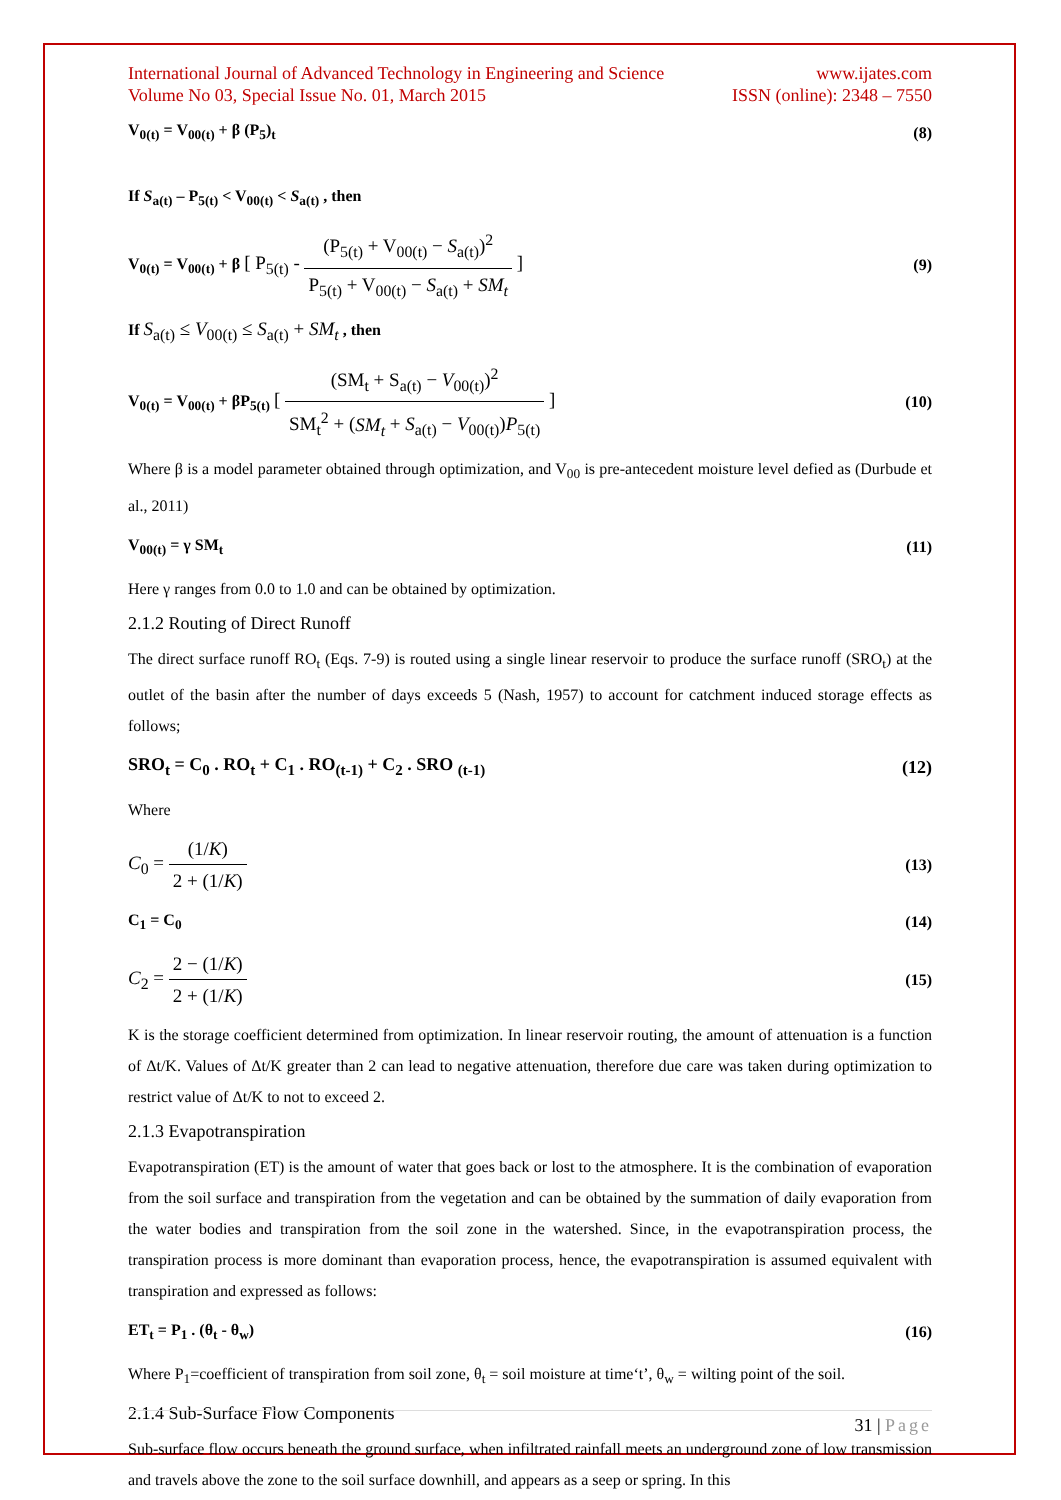International Journal of Advanced Technology in Engineering and Science www.ijates.com
Volume No 03, Special Issue No. 01, March 2015 ISSN (online): 2348 – 7550
V<sub>0(t)</sub> = V<sub>00(t)</sub> + β (P<sub>5</sub>)<sub>t</sub> (8)
If S<sub>a(t)</sub> – P<sub>5(t)</sub> < V<sub>00(t)</sub> < S<sub>a(t)</sub> , then
V<sub>0(t)</sub> = V<sub>00(t)</sub> + β [ P<sub>5(t)</sub> - (P<sub>5(t)</sub> + V<sub>00(t)</sub> − S<sub>a(t)</sub>)<sup>2</sup> P<sub>5(t)</sub> + V<sub>00(t)</sub> − S<sub>a(t)</sub> + SM<sub>t</sub> ] (9)
If S<sub>a(t)</sub> ≤ V<sub>00(t)</sub> ≤ S<sub>a(t)</sub> + SM<sub>t</sub> , then
V<sub>0(t)</sub> = V<sub>00(t)</sub> + βP<sub>5(t)</sub> [ (SM<sub>t</sub> + S<sub>a(t)</sub> − V<sub>00(t)</sub>)<sup>2</sup> SM<sub>t</sub><sup>2</sup> + (SM<sub>t</sub> + S<sub>a(t)</sub> − V<sub>00(t)</sub>)P<sub>5(t)</sub> ] (10)
Where β is a model parameter obtained through optimization, and V<sub>00</sub> is pre-antecedent moisture level defied as (Durbude et al., 2011)
V<sub>00(t)</sub> = γ SM<sub>t</sub> (11)
Here γ ranges from 0.0 to 1.0 and can be obtained by optimization.
2.1.2 Routing of Direct Runoff
The direct surface runoff RO<sub>t</sub> (Eqs. 7-9) is routed using a single linear reservoir to produce the surface runoff (SRO<sub>t</sub>) at the outlet of the basin after the number of days exceeds 5 (Nash, 1957) to account for catchment induced storage effects as follows;
SRO<sub>t</sub> = C<sub>0</sub> . RO<sub>t</sub> + C<sub>1</sub> . RO<sub>(t-1)</sub> + C<sub>2</sub> . SRO <sub>(t-1)</sub> (12)
Where
C<sub>0</sub> = (1/K) 2 + (1/K) (13)
C<sub>1</sub> = C<sub>0</sub> (14)
C<sub>2</sub> = 2 − (1/K) 2 + (1/K) (15)
K is the storage coefficient determined from optimization. In linear reservoir routing, the amount of attenuation is a function of Δt/K. Values of Δt/K greater than 2 can lead to negative attenuation, therefore due care was taken during optimization to restrict value of Δt/K to not to exceed 2.
2.1.3 Evapotranspiration
Evapotranspiration (ET) is the amount of water that goes back or lost to the atmosphere. It is the combination of evaporation from the soil surface and transpiration from the vegetation and can be obtained by the summation of daily evaporation from the water bodies and transpiration from the soil zone in the watershed. Since, in the evapotranspiration process, the transpiration process is more dominant than evaporation process, hence, the evapotranspiration is assumed equivalent with transpiration and expressed as follows:
ET<sub>t</sub> = P<sub>1</sub> . (θ<sub>t</sub> - θ<sub>w</sub>) (16)
Where P<sub>1</sub>=coefficient of transpiration from soil zone, θ<sub>t</sub> = soil moisture at time‘t’, θ<sub>w</sub> = wilting point of the soil.
2.1.4 Sub-Surface Flow Components
Sub-surface flow occurs beneath the ground surface, when infiltrated rainfall meets an underground zone of low transmission and travels above the zone to the soil surface downhill, and appears as a seep or spring. In this
31 | Page